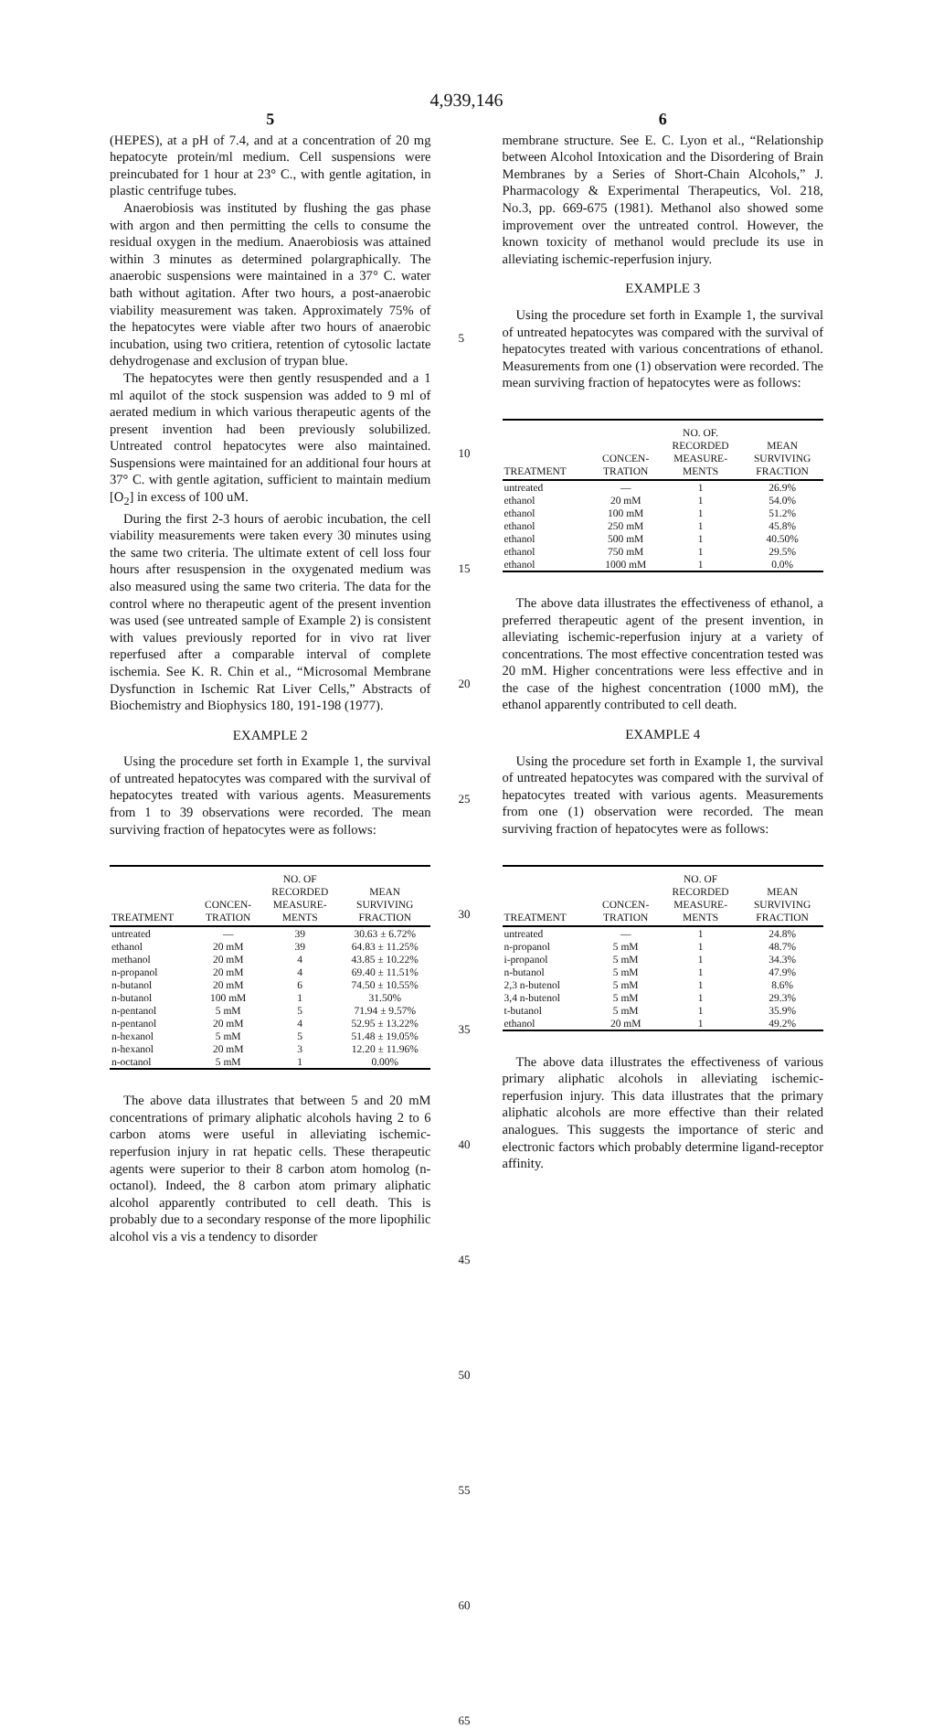4,939,146
5
(HEPES), at a pH of 7.4, and at a concentration of 20 mg hepatocyte protein/ml medium. Cell suspensions were preincubated for 1 hour at 23° C., with gentle agitation, in plastic centrifuge tubes.
Anaerobiosis was instituted by flushing the gas phase with argon and then permitting the cells to consume the residual oxygen in the medium. Anaerobiosis was attained within 3 minutes as determined polargraphically. The anaerobic suspensions were maintained in a 37° C. water bath without agitation. After two hours, a post-anaerobic viability measurement was taken. Approximately 75% of the hepatocytes were viable after two hours of anaerobic incubation, using two critiera, retention of cytosolic lactate dehydrogenase and exclusion of trypan blue.
The hepatocytes were then gently resuspended and a 1 ml aquilot of the stock suspension was added to 9 ml of aerated medium in which various therapeutic agents of the present invention had been previously solubilized. Untreated control hepatocytes were also maintained. Suspensions were maintained for an additional four hours at 37° C. with gentle agitation, sufficient to maintain medium [O<sub>2</sub>] in excess of 100 uM.
During the first 2-3 hours of aerobic incubation, the cell viability measurements were taken every 30 minutes using the same two criteria. The ultimate extent of cell loss four hours after resuspension in the oxygenated medium was also measured using the same two criteria. The data for the control where no therapeutic agent of the present invention was used (see untreated sample of Example 2) is consistent with values previously reported for in vivo rat liver reperfused after a comparable interval of complete ischemia. See K. R. Chin et al., “Microsomal Membrane Dysfunction in Ischemic Rat Liver Cells,” Abstracts of Biochemistry and Biophysics 180, 191-198 (1977).
EXAMPLE 2
Using the procedure set forth in Example 1, the survival of untreated hepatocytes was compared with the survival of hepatocytes treated with various agents. Measurements from 1 to 39 observations were recorded. The mean surviving fraction of hepatocytes were as follows:
| TREATMENT | CONCEN- TRATION | NO. OF RECORDED MEASURE- MENTS | MEAN SURVIVING FRACTION |
| --- | --- | --- | --- |
| untreated | — | 39 | 30.63 ± 6.72% |
| ethanol | 20 mM | 39 | 64.83 ± 11.25% |
| methanol | 20 mM | 4 | 43.85 ± 10.22% |
| n-propanol | 20 mM | 4 | 69.40 ± 11.51% |
| n-butanol | 20 mM | 6 | 74.50 ± 10.55% |
| n-butanol | 100 mM | 1 | 31.50% |
| n-pentanol | 5 mM | 5 | 71.94 ± 9.57% |
| n-pentanol | 20 mM | 4 | 52.95 ± 13.22% |
| n-hexanol | 5 mM | 5 | 51.48 ± 19.05% |
| n-hexanol | 20 mM | 3 | 12.20 ± 11.96% |
| n-octanol | 5 mM | 1 | 0.00% |
The above data illustrates that between 5 and 20 mM concentrations of primary aliphatic alcohols having 2 to 6 carbon atoms were useful in alleviating ischemic-reperfusion injury in rat hepatic cells. These therapeutic agents were superior to their 8 carbon atom homolog (n-octanol). Indeed, the 8 carbon atom primary aliphatic alcohol apparently contributed to cell death. This is probably due to a secondary response of the more lipophilic alcohol vis a vis a tendency to disorder
5
10
15
20
25
30
35
40
45
50
55
60
65
6
membrane structure. See E. C. Lyon et al., “Relationship between Alcohol Intoxication and the Disordering of Brain Membranes by a Series of Short-Chain Alcohols,” J. Pharmacology & Experimental Therapeutics, Vol. 218, No.3, pp. 669-675 (1981). Methanol also showed some improvement over the untreated control. However, the known toxicity of methanol would preclude its use in alleviating ischemic-reperfusion injury.
EXAMPLE 3
Using the procedure set forth in Example 1, the survival of untreated hepatocytes was compared with the survival of hepatocytes treated with various concentrations of ethanol. Measurements from one (1) observation were recorded. The mean surviving fraction of hepatocytes were as follows:
| TREATMENT | CONCEN- TRATION | NO. OF. RECORDED MEASURE- MENTS | MEAN SURVIVING FRACTION |
| --- | --- | --- | --- |
| untreated | — | 1 | 26.9% |
| ethanol | 20 mM | 1 | 54.0% |
| ethanol | 100 mM | 1 | 51.2% |
| ethanol | 250 mM | 1 | 45.8% |
| ethanol | 500 mM | 1 | 40.50% |
| ethanol | 750 mM | 1 | 29.5% |
| ethanol | 1000 mM | 1 | 0.0% |
The above data illustrates the effectiveness of ethanol, a preferred therapeutic agent of the present invention, in alleviating ischemic-reperfusion injury at a variety of concentrations. The most effective concentration tested was 20 mM. Higher concentrations were less effective and in the case of the highest concentration (1000 mM), the ethanol apparently contributed to cell death.
EXAMPLE 4
Using the procedure set forth in Example 1, the survival of untreated hepatocytes was compared with the survival of hepatocytes treated with various agents. Measurements from one (1) observation were recorded. The mean surviving fraction of hepatocytes were as follows:
| TREATMENT | CONCEN- TRATION | NO. OF RECORDED MEASURE- MENTS | MEAN SURVIVING FRACTION |
| --- | --- | --- | --- |
| untreated | — | 1 | 24.8% |
| n-propanol | 5 mM | 1 | 48.7% |
| i-propanol | 5 mM | 1 | 34.3% |
| n-butanol | 5 mM | 1 | 47.9% |
| 2,3 n-butenol | 5 mM | 1 | 8.6% |
| 3,4 n-butenol | 5 mM | 1 | 29.3% |
| t-butanol | 5 mM | 1 | 35.9% |
| ethanol | 20 mM | 1 | 49.2% |
The above data illustrates the effectiveness of various primary aliphatic alcohols in alleviating ischemic-reperfusion injury. This data illustrates that the primary aliphatic alcohols are more effective than their related analogues. This suggests the importance of steric and electronic factors which probably determine ligand-receptor affinity.